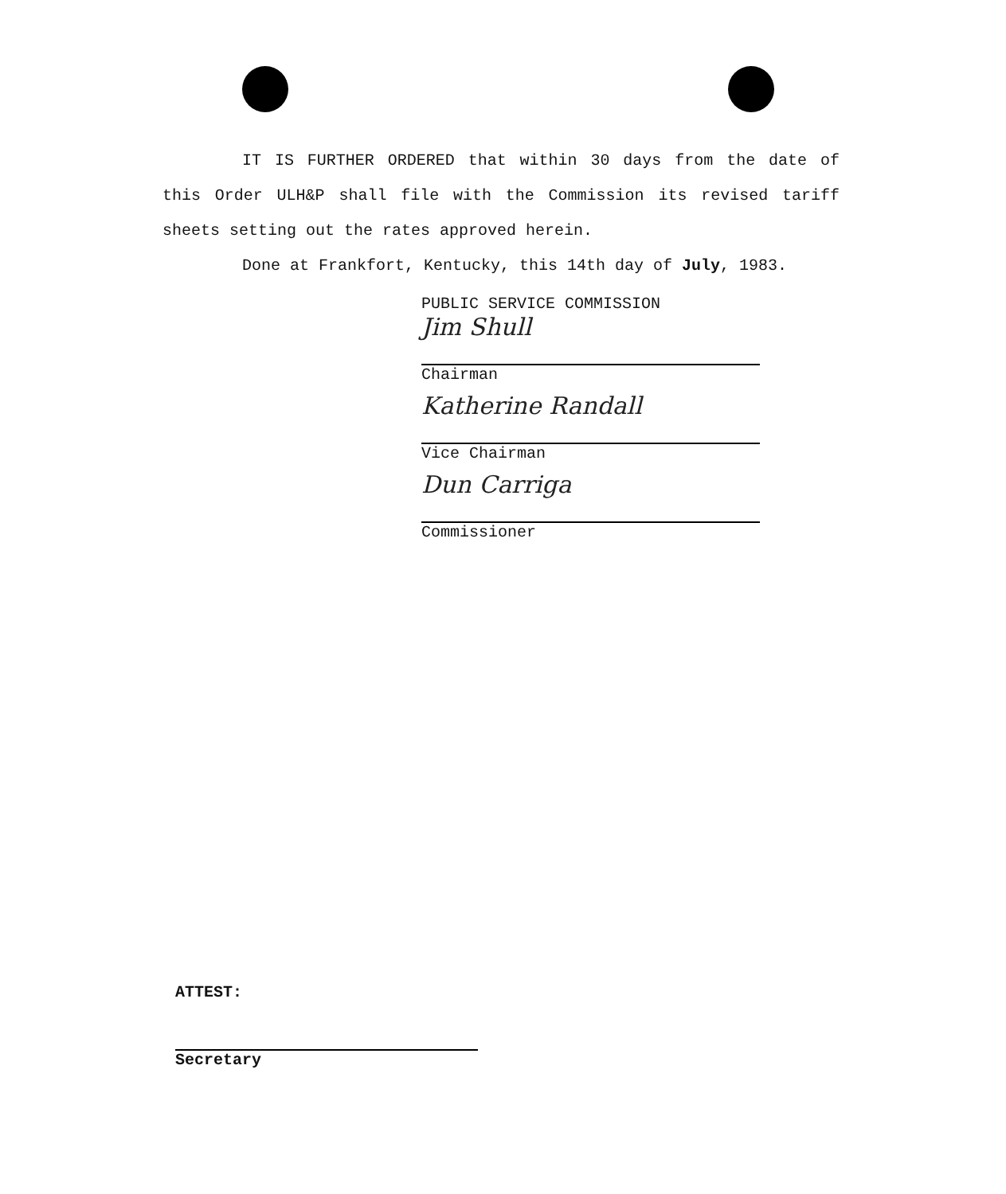IT IS FURTHER ORDERED that within 30 days from the date of this Order ULH&P shall file with the Commission its revised tariff sheets setting out the rates approved herein.
Done at Frankfort, Kentucky, this 14th day of July, 1983.
PUBLIC SERVICE COMMISSION
Jim Shull
Chairman
Katherine Randall
Vice Chairman
Dun Carriga
Commissioner
ATTEST:
Secretary